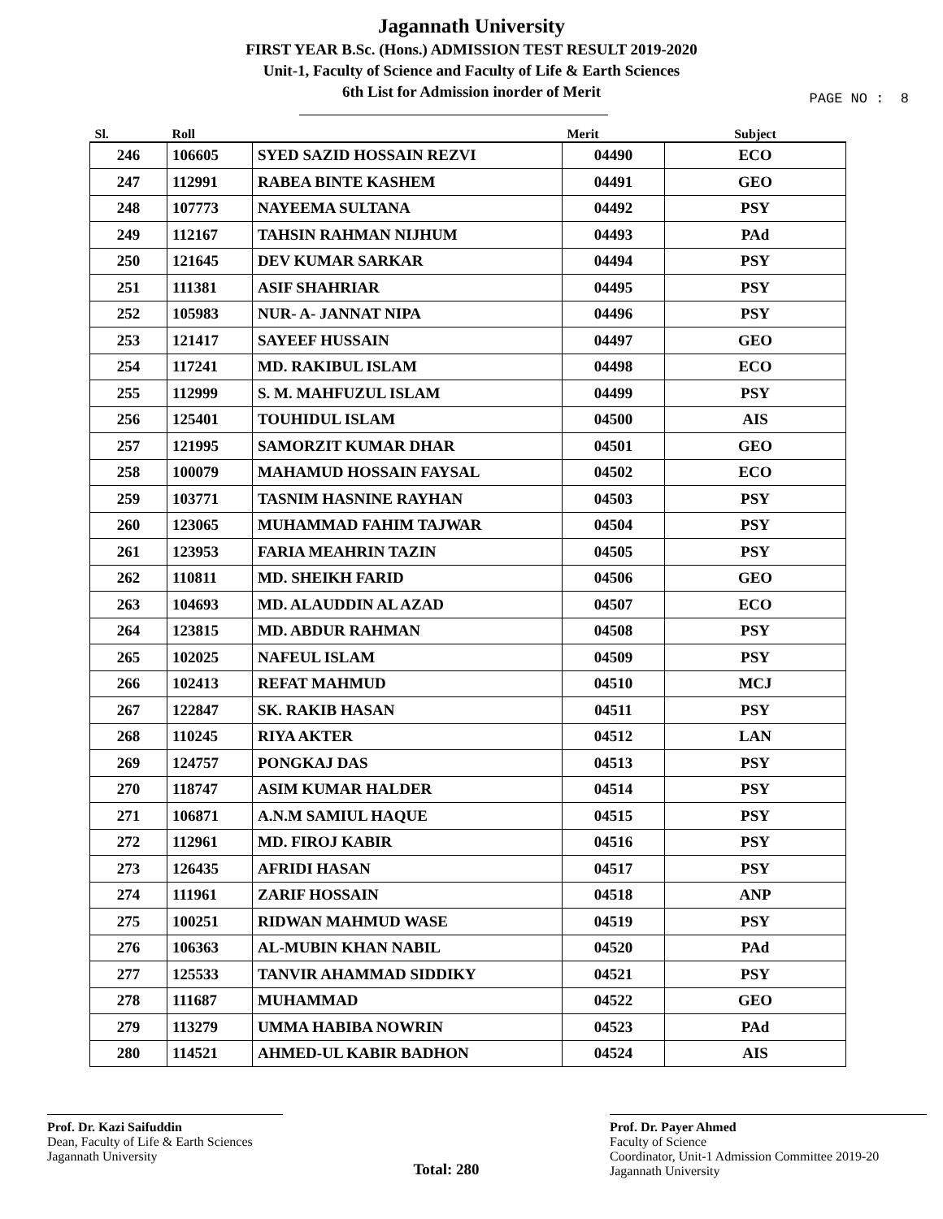Jagannath University
FIRST YEAR B.Sc. (Hons.) ADMISSION TEST RESULT 2019-2020
Unit-1, Faculty of Science and Faculty of Life & Earth Sciences
6th List for Admission inorder of Merit
PAGE NO : 8
| Sl. | Roll | | Merit | Subject |
| --- | --- | --- | --- | --- |
| 246 | 106605 | SYED SAZID HOSSAIN REZVI | 04490 | ECO |
| 247 | 112991 | RABEA BINTE KASHEM | 04491 | GEO |
| 248 | 107773 | NAYEEMA SULTANA | 04492 | PSY |
| 249 | 112167 | TAHSIN RAHMAN NIJHUM | 04493 | PAd |
| 250 | 121645 | DEV KUMAR SARKAR | 04494 | PSY |
| 251 | 111381 | ASIF SHAHRIAR | 04495 | PSY |
| 252 | 105983 | NUR- A- JANNAT NIPA | 04496 | PSY |
| 253 | 121417 | SAYEEF HUSSAIN | 04497 | GEO |
| 254 | 117241 | MD. RAKIBUL ISLAM | 04498 | ECO |
| 255 | 112999 | S. M. MAHFUZUL ISLAM | 04499 | PSY |
| 256 | 125401 | TOUHIDUL ISLAM | 04500 | AIS |
| 257 | 121995 | SAMORZIT KUMAR DHAR | 04501 | GEO |
| 258 | 100079 | MAHAMUD HOSSAIN FAYSAL | 04502 | ECO |
| 259 | 103771 | TASNIM HASNINE RAYHAN | 04503 | PSY |
| 260 | 123065 | MUHAMMAD FAHIM TAJWAR | 04504 | PSY |
| 261 | 123953 | FARIA MEAHRIN TAZIN | 04505 | PSY |
| 262 | 110811 | MD. SHEIKH FARID | 04506 | GEO |
| 263 | 104693 | MD. ALAUDDIN AL AZAD | 04507 | ECO |
| 264 | 123815 | MD. ABDUR RAHMAN | 04508 | PSY |
| 265 | 102025 | NAFEUL ISLAM | 04509 | PSY |
| 266 | 102413 | REFAT MAHMUD | 04510 | MCJ |
| 267 | 122847 | SK. RAKIB HASAN | 04511 | PSY |
| 268 | 110245 | RIYA AKTER | 04512 | LAN |
| 269 | 124757 | PONGKAJ DAS | 04513 | PSY |
| 270 | 118747 | ASIM KUMAR HALDER | 04514 | PSY |
| 271 | 106871 | A.N.M SAMIUL HAQUE | 04515 | PSY |
| 272 | 112961 | MD. FIROJ KABIR | 04516 | PSY |
| 273 | 126435 | AFRIDI HASAN | 04517 | PSY |
| 274 | 111961 | ZARIF HOSSAIN | 04518 | ANP |
| 275 | 100251 | RIDWAN MAHMUD WASE | 04519 | PSY |
| 276 | 106363 | AL-MUBIN KHAN NABIL | 04520 | PAd |
| 277 | 125533 | TANVIR AHAMMAD SIDDIKY | 04521 | PSY |
| 278 | 111687 | MUHAMMAD | 04522 | GEO |
| 279 | 113279 | UMMA HABIBA NOWRIN | 04523 | PAd |
| 280 | 114521 | AHMED-UL KABIR BADHON | 04524 | AIS |
Prof. Dr. Kazi Saifuddin
Dean, Faculty of Life & Earth Sciences
Jagannath University
Total: 280
Prof. Dr. Payer Ahmed
Faculty of Science
Coordinator, Unit-1 Admission Committee 2019-20
Jagannath University